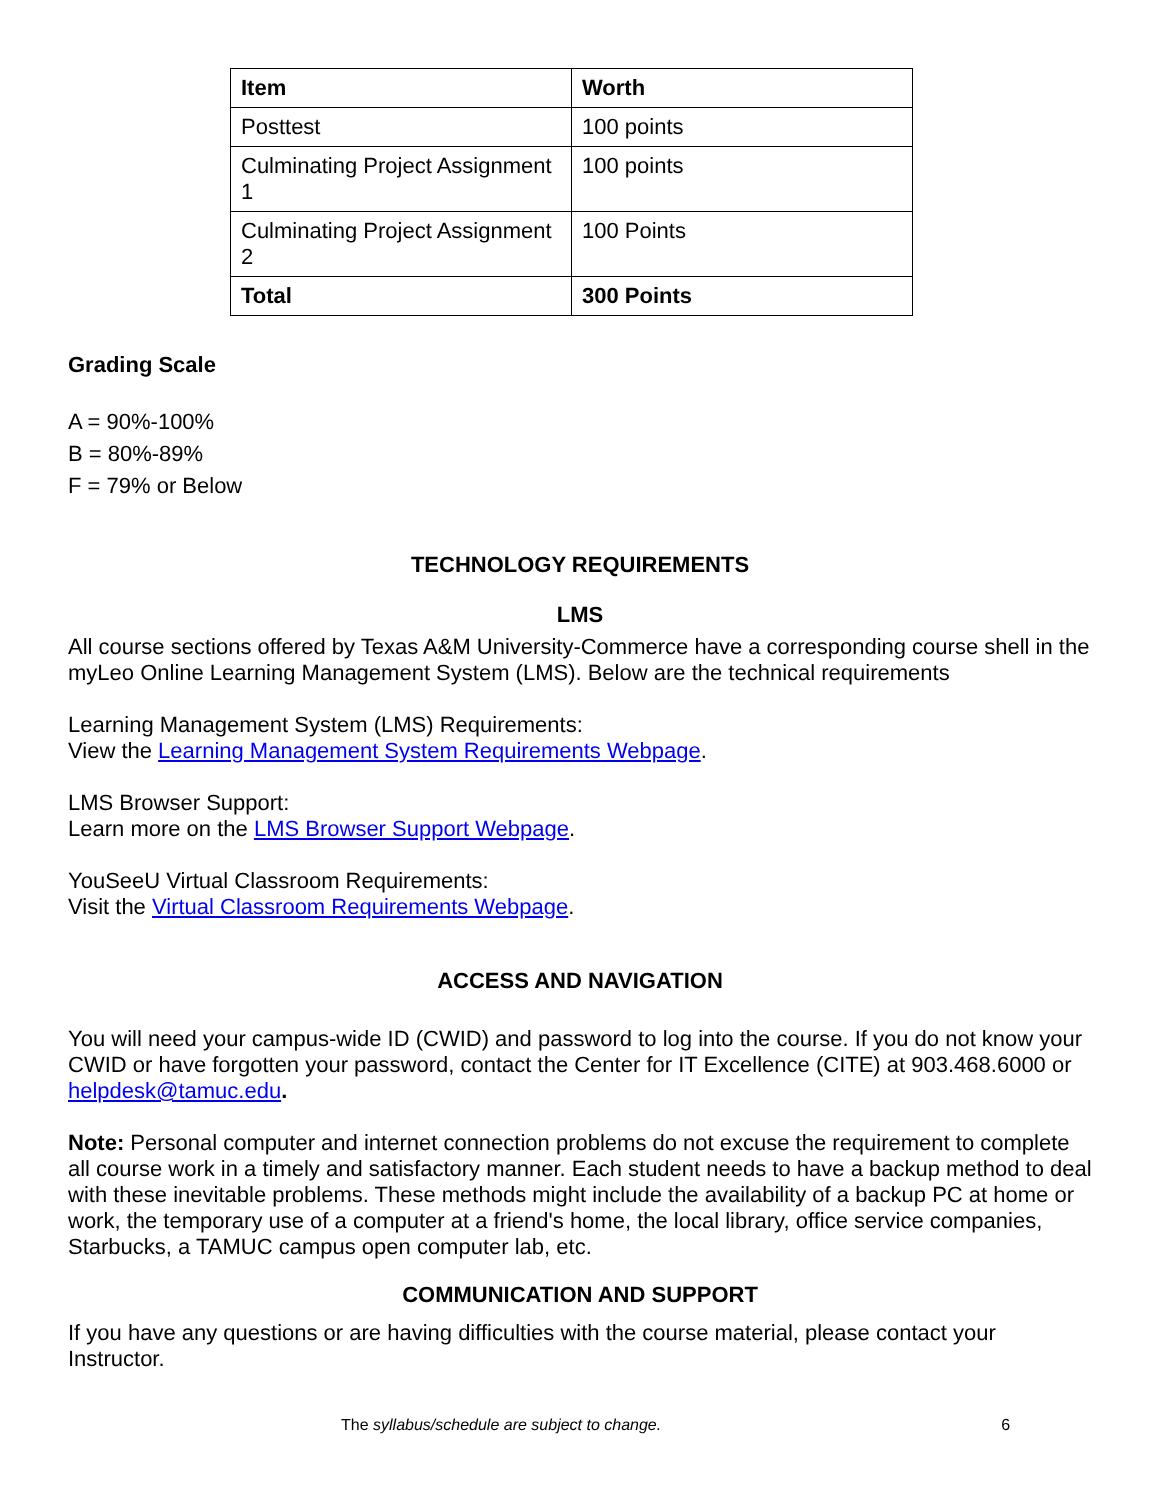| Item | Worth |
| --- | --- |
| Posttest | 100 points |
| Culminating Project Assignment 1 | 100 points |
| Culminating Project Assignment 2 | 100 Points |
| Total | 300 Points |
Grading Scale
A = 90%-100%
B = 80%-89%
F = 79% or Below
TECHNOLOGY REQUIREMENTS
LMS
All course sections offered by Texas A&M University-Commerce have a corresponding course shell in the myLeo Online Learning Management System (LMS). Below are the technical requirements
Learning Management System (LMS) Requirements:
View the Learning Management System Requirements Webpage.
LMS Browser Support:
Learn more on the LMS Browser Support Webpage.
YouSeeU Virtual Classroom Requirements:
Visit the Virtual Classroom Requirements Webpage.
ACCESS AND NAVIGATION
You will need your campus-wide ID (CWID) and password to log into the course. If you do not know your CWID or have forgotten your password, contact the Center for IT Excellence (CITE) at 903.468.6000 or helpdesk@tamuc.edu.
Note: Personal computer and internet connection problems do not excuse the requirement to complete all course work in a timely and satisfactory manner. Each student needs to have a backup method to deal with these inevitable problems. These methods might include the availability of a backup PC at home or work, the temporary use of a computer at a friend's home, the local library, office service companies, Starbucks, a TAMUC campus open computer lab, etc.
COMMUNICATION AND SUPPORT
If you have any questions or are having difficulties with the course material, please contact your Instructor.
The syllabus/schedule are subject to change. 6